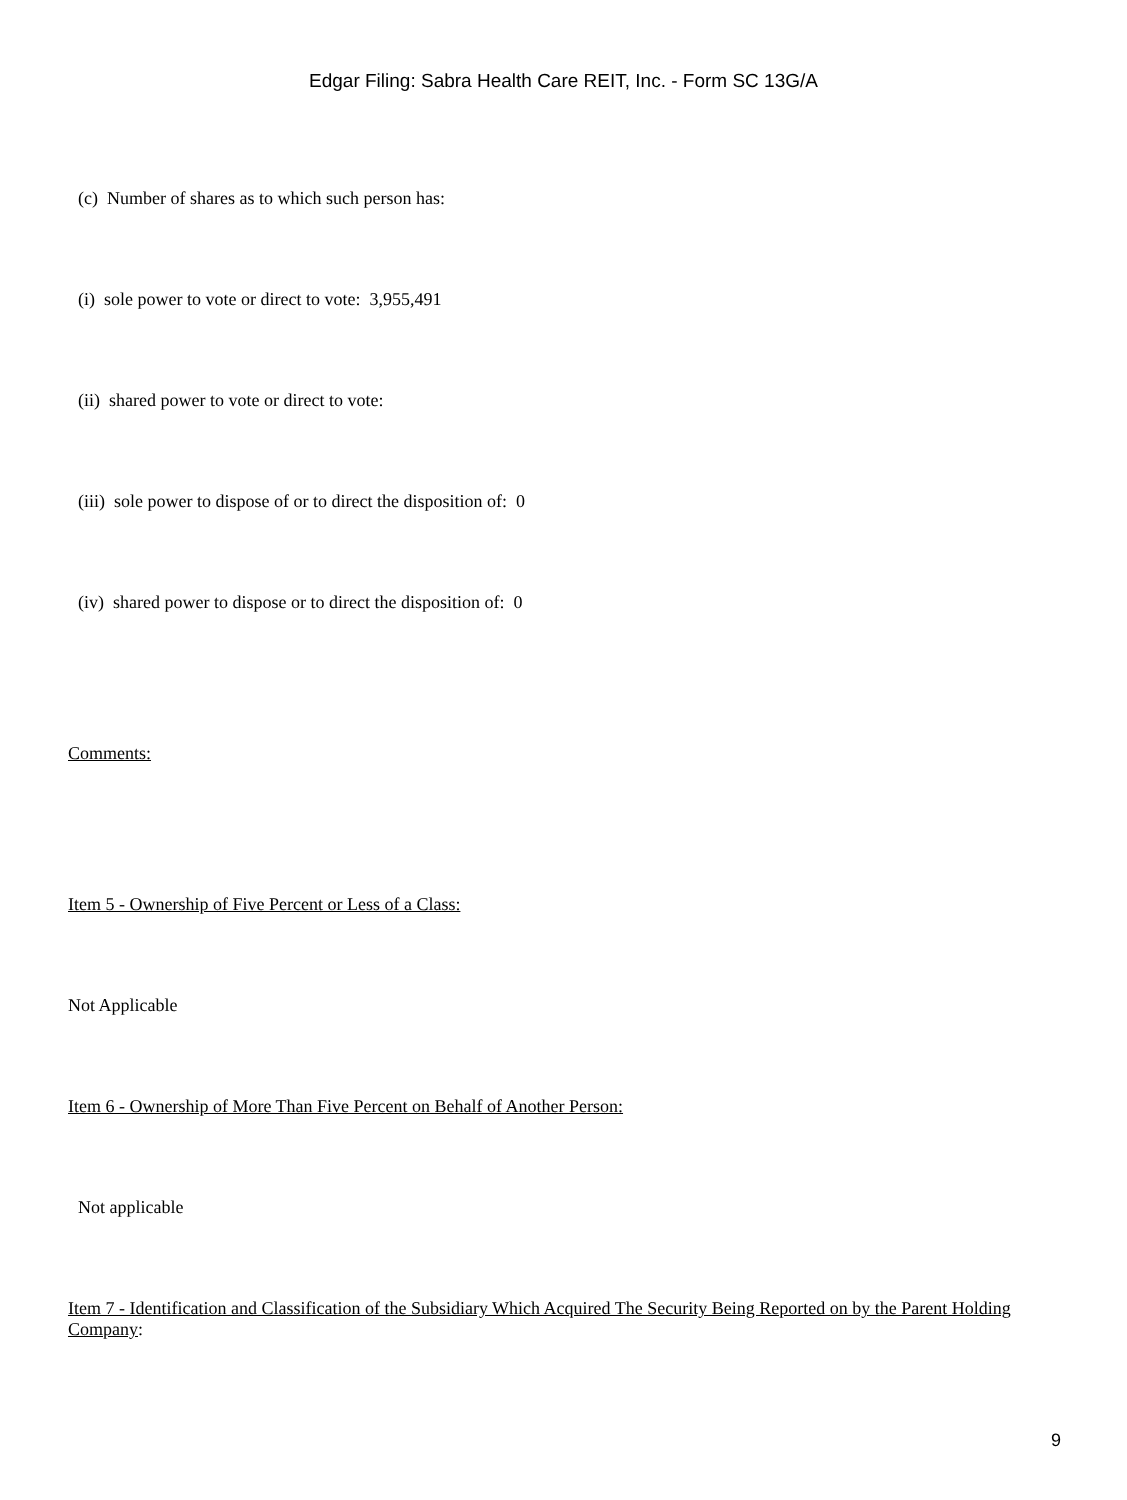Edgar Filing: Sabra Health Care REIT, Inc. - Form SC 13G/A
(c) Number of shares as to which such person has:
(i) sole power to vote or direct to vote: 3,955,491
(ii) shared power to vote or direct to vote:
(iii) sole power to dispose of or to direct the disposition of: 0
(iv) shared power to dispose or to direct the disposition of: 0
Comments:
Item 5 - Ownership of Five Percent or Less of a Class:
Not Applicable
Item 6 - Ownership of More Than Five Percent on Behalf of Another Person:
Not applicable
Item 7 - Identification and Classification of the Subsidiary Which Acquired The Security Being Reported on by the Parent Holding Company:
9